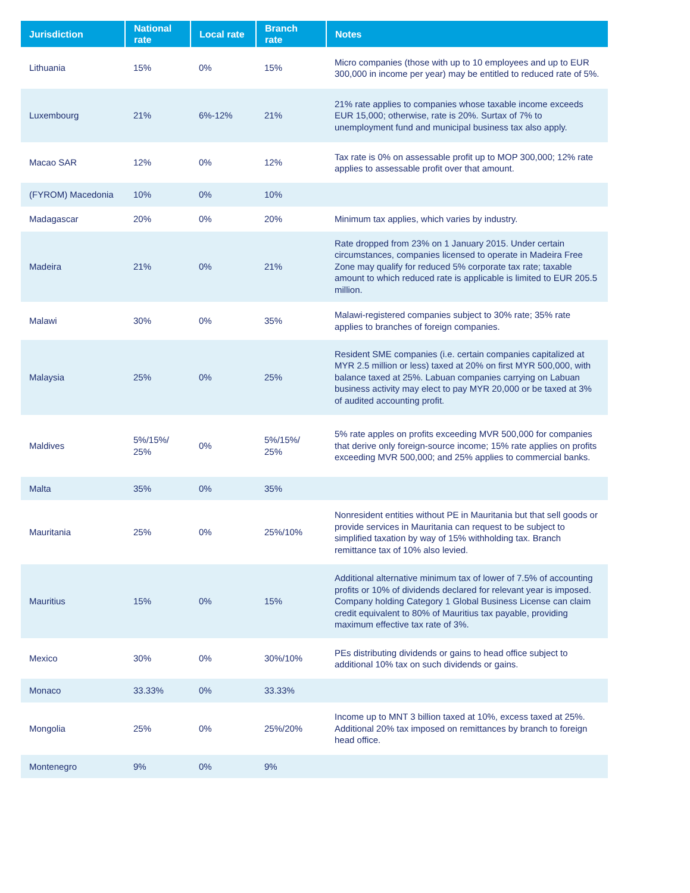| Jurisdiction | National rate | Local rate | Branch rate | Notes |
| --- | --- | --- | --- | --- |
| Lithuania | 15% | 0% | 15% | Micro companies (those with up to 10 employees and up to EUR 300,000 in income per year) may be entitled to reduced rate of 5%. |
| Luxembourg | 21% | 6%-12% | 21% | 21% rate applies to companies whose taxable income exceeds EUR 15,000; otherwise, rate is 20%. Surtax of 7% to unemployment fund and municipal business tax also apply. |
| Macao SAR | 12% | 0% | 12% | Tax rate is 0% on assessable profit up to MOP 300,000; 12% rate applies to assessable profit over that amount. |
| (FYROM) Macedonia | 10% | 0% | 10% | |
| Madagascar | 20% | 0% | 20% | Minimum tax applies, which varies by industry. |
| Madeira | 21% | 0% | 21% | Rate dropped from 23% on 1 January 2015. Under certain circumstances, companies licensed to operate in Madeira Free Zone may qualify for reduced 5% corporate tax rate; taxable amount to which reduced rate is applicable is limited to EUR 205.5 million. |
| Malawi | 30% | 0% | 35% | Malawi-registered companies subject to 30% rate; 35% rate applies to branches of foreign companies. |
| Malaysia | 25% | 0% | 25% | Resident SME companies (i.e. certain companies capitalized at MYR 2.5 million or less) taxed at 20% on first MYR 500,000, with balance taxed at 25%. Labuan companies carrying on Labuan business activity may elect to pay MYR 20,000 or be taxed at 3% of audited accounting profit. |
| Maldives | 5%/15%/ 25% | 0% | 5%/15%/ 25% | 5% rate apples on profits exceeding MVR 500,000 for companies that derive only foreign-source income; 15% rate applies on profits exceeding MVR 500,000; and 25% applies to commercial banks. |
| Malta | 35% | 0% | 35% | |
| Mauritania | 25% | 0% | 25%/10% | Nonresident entities without PE in Mauritania but that sell goods or provide services in Mauritania can request to be subject to simplified taxation by way of 15% withholding tax. Branch remittance tax of 10% also levied. |
| Mauritius | 15% | 0% | 15% | Additional alternative minimum tax of lower of 7.5% of accounting profits or 10% of dividends declared for relevant year is imposed. Company holding Category 1 Global Business License can claim credit equivalent to 80% of Mauritius tax payable, providing maximum effective tax rate of 3%. |
| Mexico | 30% | 0% | 30%/10% | PEs distributing dividends or gains to head office subject to additional 10% tax on such dividends or gains. |
| Monaco | 33.33% | 0% | 33.33% | |
| Mongolia | 25% | 0% | 25%/20% | Income up to MNT 3 billion taxed at 10%, excess taxed at 25%. Additional 20% tax imposed on remittances by branch to foreign head office. |
| Montenegro | 9% | 0% | 9% | |